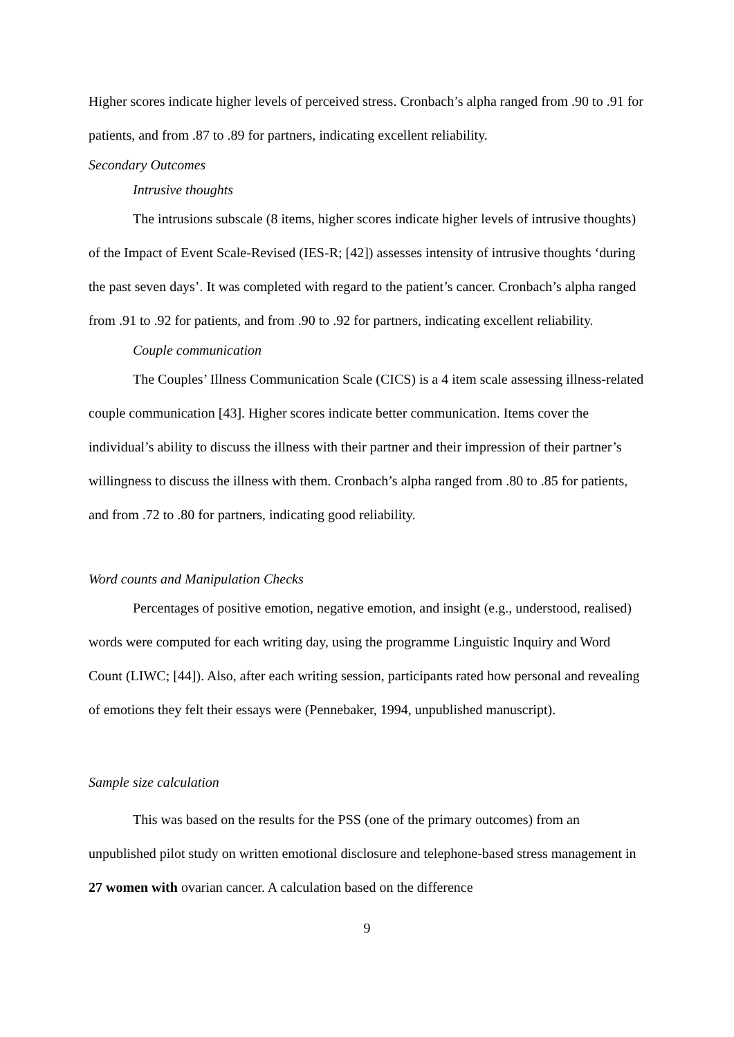Higher scores indicate higher levels of perceived stress. Cronbach’s alpha ranged from .90 to .91 for patients, and from .87 to .89 for partners, indicating excellent reliability.
Secondary Outcomes
Intrusive thoughts
The intrusions subscale (8 items, higher scores indicate higher levels of intrusive thoughts) of the Impact of Event Scale-Revised (IES-R; [42]) assesses intensity of intrusive thoughts ‘during the past seven days’. It was completed with regard to the patient’s cancer. Cronbach’s alpha ranged from .91 to .92 for patients, and from .90 to .92 for partners, indicating excellent reliability.
Couple communication
The Couples’ Illness Communication Scale (CICS) is a 4 item scale assessing illness-related couple communication [43]. Higher scores indicate better communication. Items cover the individual’s ability to discuss the illness with their partner and their impression of their partner’s willingness to discuss the illness with them. Cronbach’s alpha ranged from .80 to .85 for patients, and from .72 to .80 for partners, indicating good reliability.
Word counts and Manipulation Checks
Percentages of positive emotion, negative emotion, and insight (e.g., understood, realised) words were computed for each writing day, using the programme Linguistic Inquiry and Word Count (LIWC; [44]). Also, after each writing session, participants rated how personal and revealing of emotions they felt their essays were (Pennebaker, 1994, unpublished manuscript).
Sample size calculation
This was based on the results for the PSS (one of the primary outcomes) from an unpublished pilot study on written emotional disclosure and telephone-based stress management in 27 women with ovarian cancer. A calculation based on the difference
9